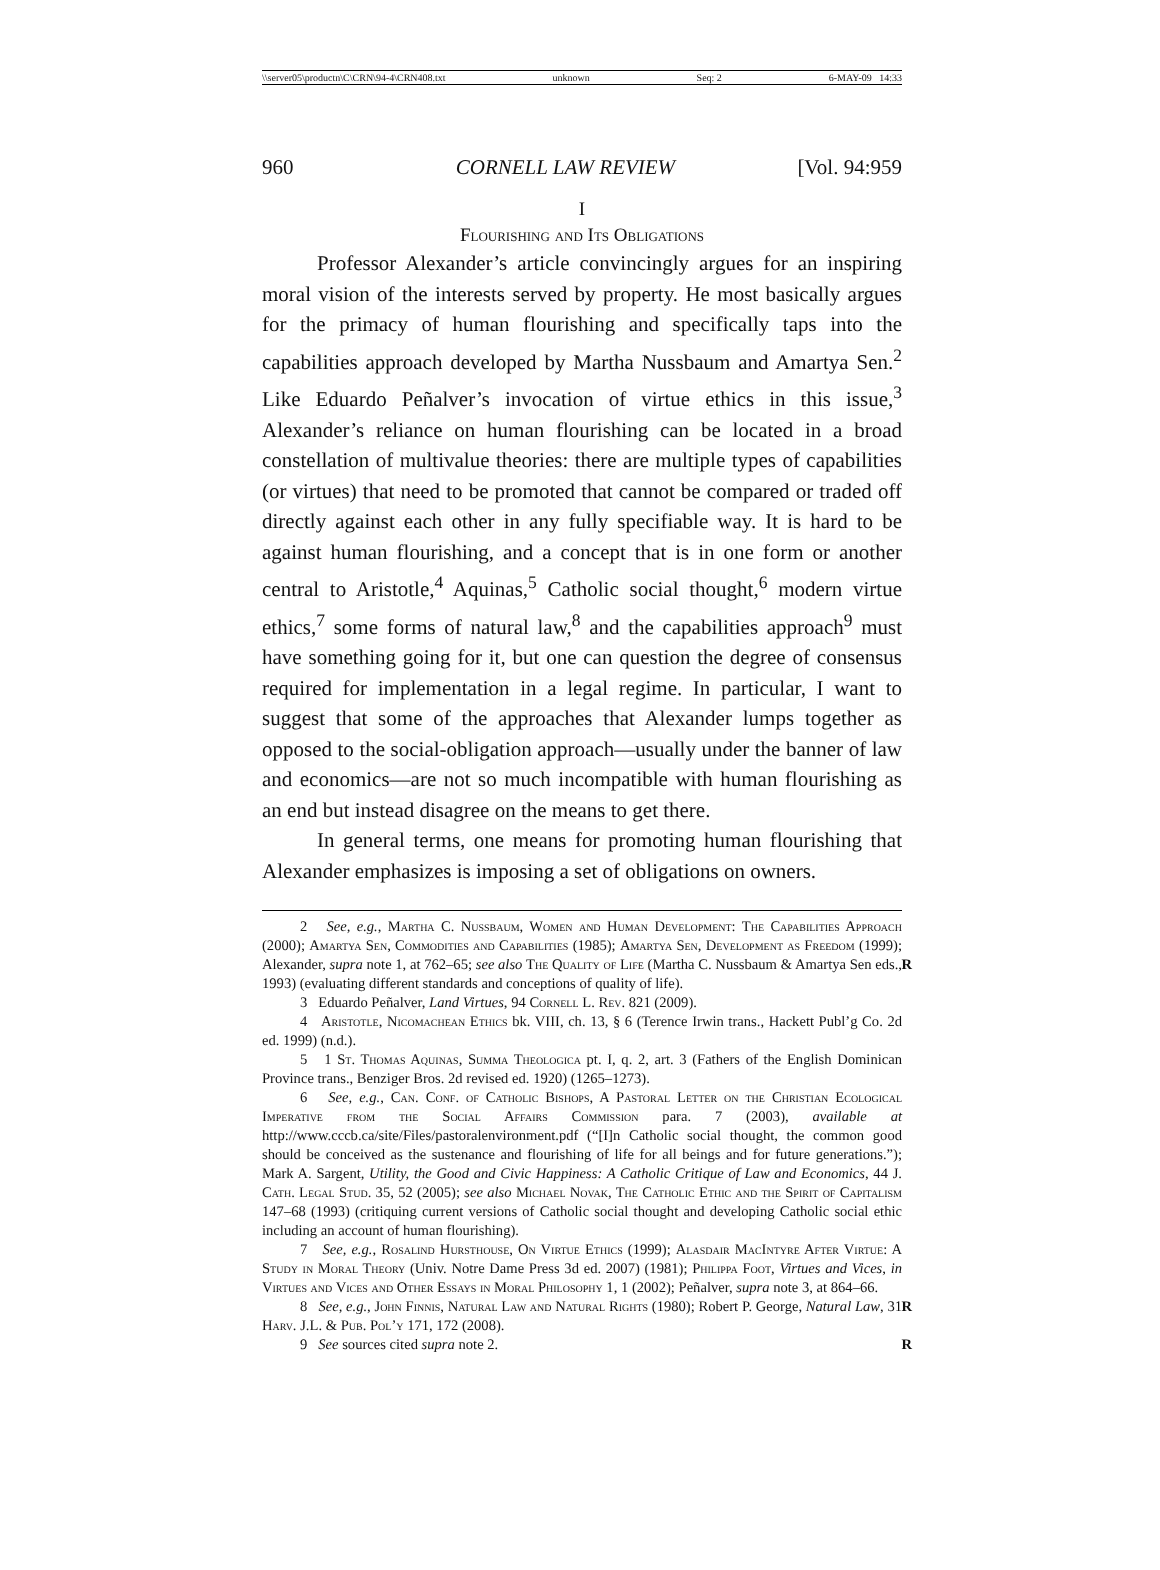\\server05\productn\C\CRN\94-4\CRN408.txt unknown Seq: 2 6-MAY-09 14:33
960 CORNELL LAW REVIEW [Vol. 94:959
I
Flourishing and Its Obligations
Professor Alexander’s article convincingly argues for an inspiring moral vision of the interests served by property. He most basically argues for the primacy of human flourishing and specifically taps into the capabilities approach developed by Martha Nussbaum and Amartya Sen.<sup>2</sup> Like Eduardo Peñalver’s invocation of virtue ethics in this issue,<sup>3</sup> Alexander’s reliance on human flourishing can be located in a broad constellation of multivalue theories: there are multiple types of capabilities (or virtues) that need to be promoted that cannot be compared or traded off directly against each other in any fully specifiable way. It is hard to be against human flourishing, and a concept that is in one form or another central to Aristotle,<sup>4</sup> Aquinas,<sup>5</sup> Catholic social thought,<sup>6</sup> modern virtue ethics,<sup>7</sup> some forms of natural law,<sup>8</sup> and the capabilities approach<sup>9</sup> must have something going for it, but one can question the degree of consensus required for implementation in a legal regime. In particular, I want to suggest that some of the approaches that Alexander lumps together as opposed to the social-obligation approach—usually under the banner of law and economics—are not so much incompatible with human flourishing as an end but instead disagree on the means to get there.
In general terms, one means for promoting human flourishing that Alexander emphasizes is imposing a set of obligations on owners.
2 See, e.g., Martha C. Nussbaum, Women and Human Development: The Capabilities Approach (2000); Amartya Sen, Commodities and Capabilities (1985); Amartya Sen, Development as Freedom (1999); Alexander, supra note 1, at 762–65; see also The Quality of Life (Martha C. Nussbaum & Amartya Sen eds., 1993) (evaluating different standards and conceptions of quality of life).
R
3 Eduardo Peñalver, Land Virtues, 94 Cornell L. Rev. 821 (2009).
4 Aristotle, Nicomachean Ethics bk. VIII, ch. 13, § 6 (Terence Irwin trans., Hackett Publ’g Co. 2d ed. 1999) (n.d.).
5 1 St. Thomas Aquinas, Summa Theologica pt. I, q. 2, art. 3 (Fathers of the English Dominican Province trans., Benziger Bros. 2d revised ed. 1920) (1265–1273).
6 See, e.g., Can. Conf. of Catholic Bishops, A Pastoral Letter on the Christian Ecological Imperative from the Social Affairs Commission para. 7 (2003), available at http://www.cccb.ca/site/Files/pastoralenvironment.pdf (“[I]n Catholic social thought, the common good should be conceived as the sustenance and flourishing of life for all beings and for future generations.”); Mark A. Sargent, Utility, the Good and Civic Happiness: A Catholic Critique of Law and Economics, 44 J. Cath. Legal Stud. 35, 52 (2005); see also Michael Novak, The Catholic Ethic and the Spirit of Capitalism 147–68 (1993) (critiquing current versions of Catholic social thought and developing Catholic social ethic including an account of human flourishing).
7 See, e.g., Rosalind Hursthouse, On Virtue Ethics (1999); Alasdair MacIntyre After Virtue: A Study in Moral Theory (Univ. Notre Dame Press 3d ed. 2007) (1981); Philippa Foot, Virtues and Vices, in Virtues and Vices and Other Essays in Moral Philosophy 1, 1 (2002); Peñalver, supra note 3, at 864–66.
R
8 See, e.g., John Finnis, Natural Law and Natural Rights (1980); Robert P. George, Natural Law, 31 Harv. J.L. & Pub. Pol’y 171, 172 (2008).
9 See sources cited supra note 2. R